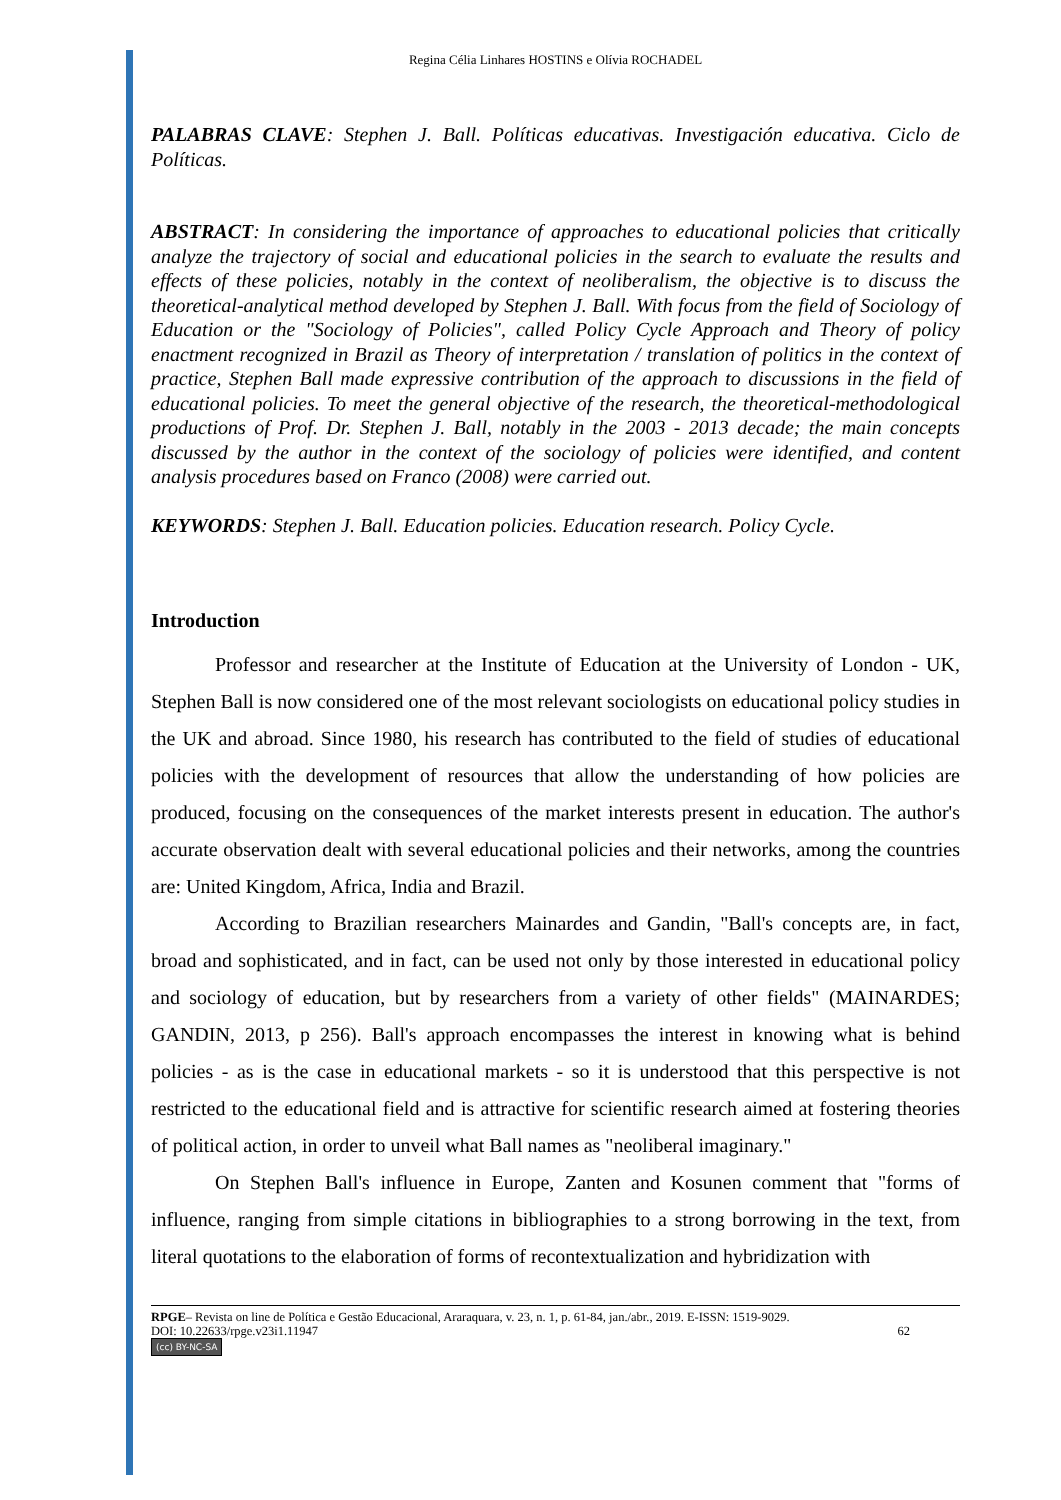Regina Célia Linhares HOSTINS e Olívia ROCHADEL
PALABRAS CLAVE: Stephen J. Ball. Políticas educativas. Investigación educativa. Ciclo de Políticas.
ABSTRACT: In considering the importance of approaches to educational policies that critically analyze the trajectory of social and educational policies in the search to evaluate the results and effects of these policies, notably in the context of neoliberalism, the objective is to discuss the theoretical-analytical method developed by Stephen J. Ball. With focus from the field of Sociology of Education or the "Sociology of Policies", called Policy Cycle Approach and Theory of policy enactment recognized in Brazil as Theory of interpretation / translation of politics in the context of practice, Stephen Ball made expressive contribution of the approach to discussions in the field of educational policies. To meet the general objective of the research, the theoretical-methodological productions of Prof. Dr. Stephen J. Ball, notably in the 2003 - 2013 decade; the main concepts discussed by the author in the context of the sociology of policies were identified, and content analysis procedures based on Franco (2008) were carried out.
KEYWORDS: Stephen J. Ball. Education policies. Education research. Policy Cycle.
Introduction
Professor and researcher at the Institute of Education at the University of London - UK, Stephen Ball is now considered one of the most relevant sociologists on educational policy studies in the UK and abroad. Since 1980, his research has contributed to the field of studies of educational policies with the development of resources that allow the understanding of how policies are produced, focusing on the consequences of the market interests present in education. The author's accurate observation dealt with several educational policies and their networks, among the countries are: United Kingdom, Africa, India and Brazil.
According to Brazilian researchers Mainardes and Gandin, "Ball's concepts are, in fact, broad and sophisticated, and in fact, can be used not only by those interested in educational policy and sociology of education, but by researchers from a variety of other fields" (MAINARDES; GANDIN, 2013, p 256). Ball's approach encompasses the interest in knowing what is behind policies - as is the case in educational markets - so it is understood that this perspective is not restricted to the educational field and is attractive for scientific research aimed at fostering theories of political action, in order to unveil what Ball names as "neoliberal imaginary."
On Stephen Ball's influence in Europe, Zanten and Kosunen comment that "forms of influence, ranging from simple citations in bibliographies to a strong borrowing in the text, from literal quotations to the elaboration of forms of recontextualization and hybridization with
RPGE– Revista on line de Política e Gestão Educacional, Araraquara, v. 23, n. 1, p. 61-84, jan./abr., 2019. E-ISSN: 1519-9029.
DOI: 10.22633/rpge.v23i1.11947 62
(cc) BY-NC-SA